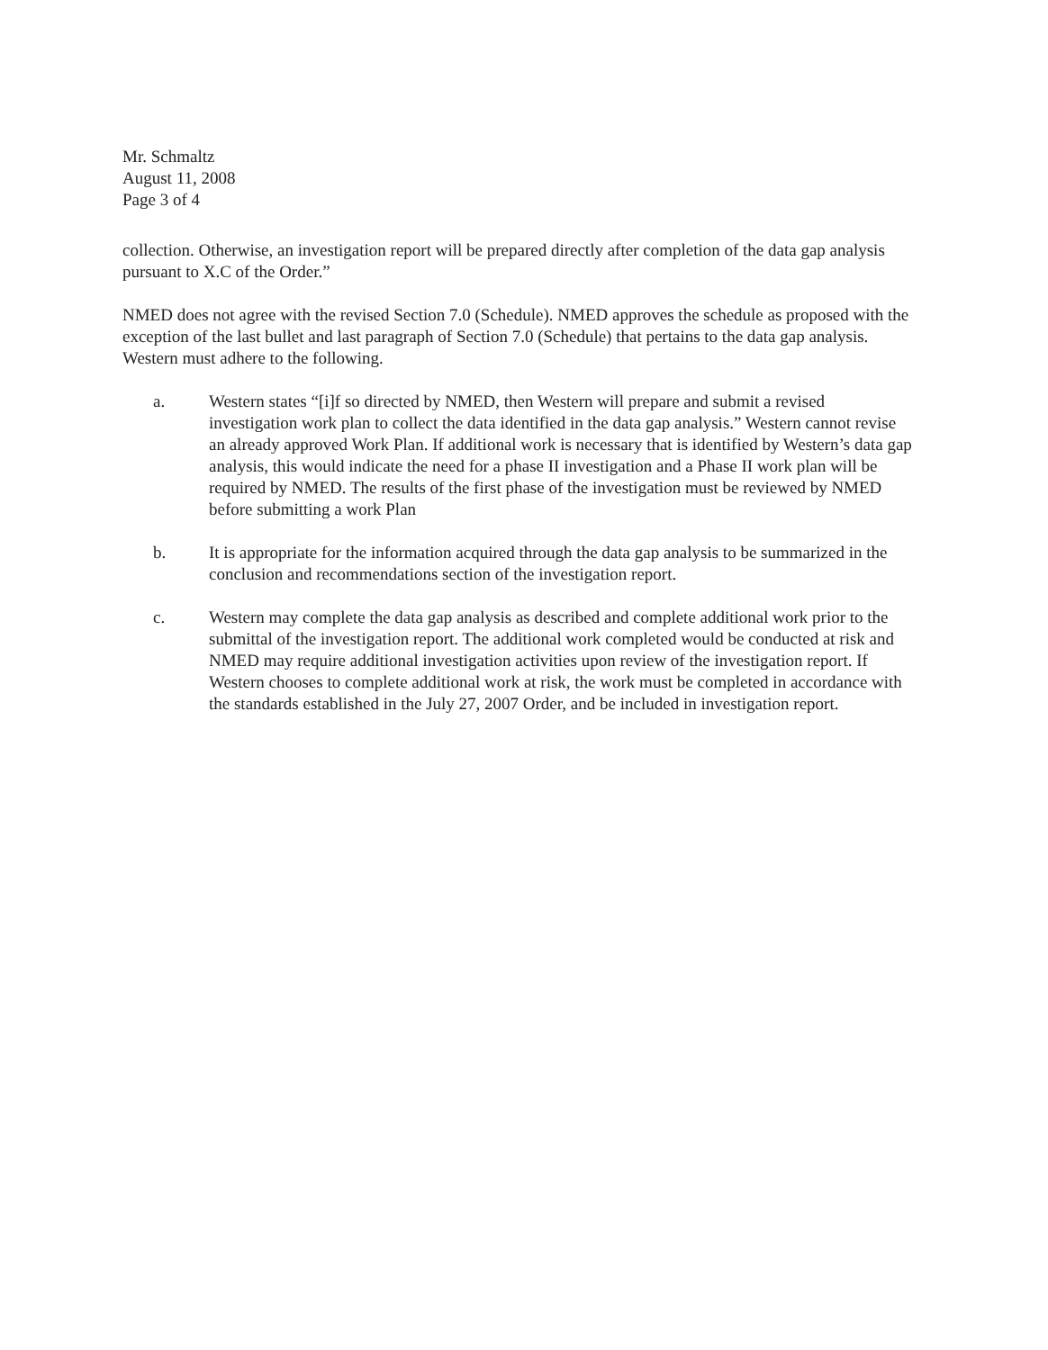Mr. Schmaltz
August 11, 2008
Page 3 of 4
collection. Otherwise, an investigation report will be prepared directly after completion of the data gap analysis pursuant to X.C of the Order.”
NMED does not agree with the revised Section 7.0 (Schedule). NMED approves the schedule as proposed with the exception of the last bullet and last paragraph of Section 7.0 (Schedule) that pertains to the data gap analysis. Western must adhere to the following.
a. Western states “[i]f so directed by NMED, then Western will prepare and submit a revised investigation work plan to collect the data identified in the data gap analysis.” Western cannot revise an already approved Work Plan. If additional work is necessary that is identified by Western’s data gap analysis, this would indicate the need for a phase II investigation and a Phase II work plan will be required by NMED. The results of the first phase of the investigation must be reviewed by NMED before submitting a work Plan
b. It is appropriate for the information acquired through the data gap analysis to be summarized in the conclusion and recommendations section of the investigation report.
c. Western may complete the data gap analysis as described and complete additional work prior to the submittal of the investigation report. The additional work completed would be conducted at risk and NMED may require additional investigation activities upon review of the investigation report. If Western chooses to complete additional work at risk, the work must be completed in accordance with the standards established in the July 27, 2007 Order, and be included in investigation report.